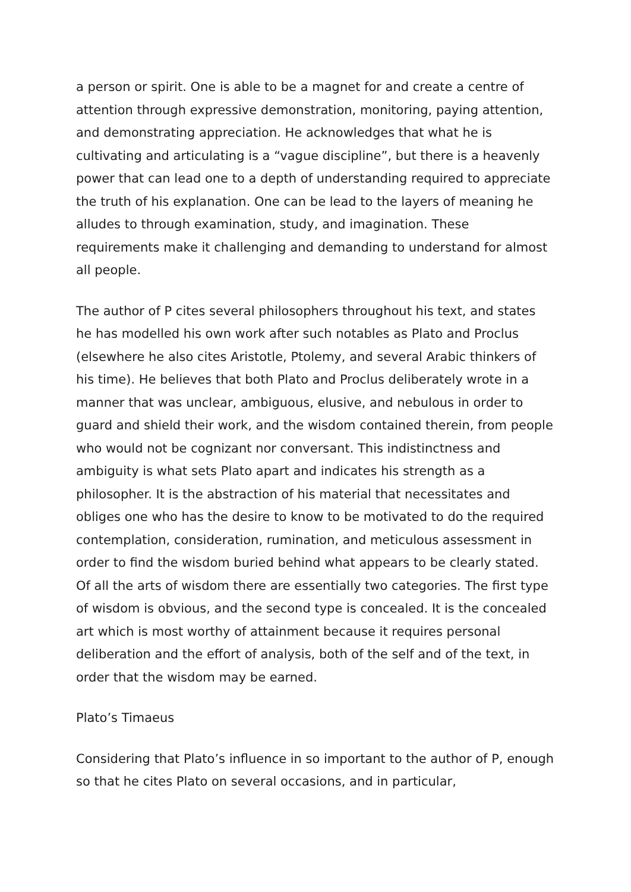a person or spirit. One is able to be a magnet for and create a centre of attention through expressive demonstration, monitoring, paying attention, and demonstrating appreciation. He acknowledges that what he is cultivating and articulating is a “vague discipline”, but there is a heavenly power that can lead one to a depth of understanding required to appreciate the truth of his explanation. One can be lead to the layers of meaning he alludes to through examination, study, and imagination. These requirements make it challenging and demanding to understand for almost all people.
The author of P cites several philosophers throughout his text, and states he has modelled his own work after such notables as Plato and Proclus (elsewhere he also cites Aristotle, Ptolemy, and several Arabic thinkers of his time). He believes that both Plato and Proclus deliberately wrote in a manner that was unclear, ambiguous, elusive, and nebulous in order to guard and shield their work, and the wisdom contained therein, from people who would not be cognizant nor conversant. This indistinctness and ambiguity is what sets Plato apart and indicates his strength as a philosopher. It is the abstraction of his material that necessitates and obliges one who has the desire to know to be motivated to do the required contemplation, consideration, rumination, and meticulous assessment in order to find the wisdom buried behind what appears to be clearly stated. Of all the arts of wisdom there are essentially two categories. The first type of wisdom is obvious, and the second type is concealed. It is the concealed art which is most worthy of attainment because it requires personal deliberation and the effort of analysis, both of the self and of the text, in order that the wisdom may be earned.
Plato’s Timaeus
Considering that Plato’s influence in so important to the author of P, enough so that he cites Plato on several occasions, and in particular,